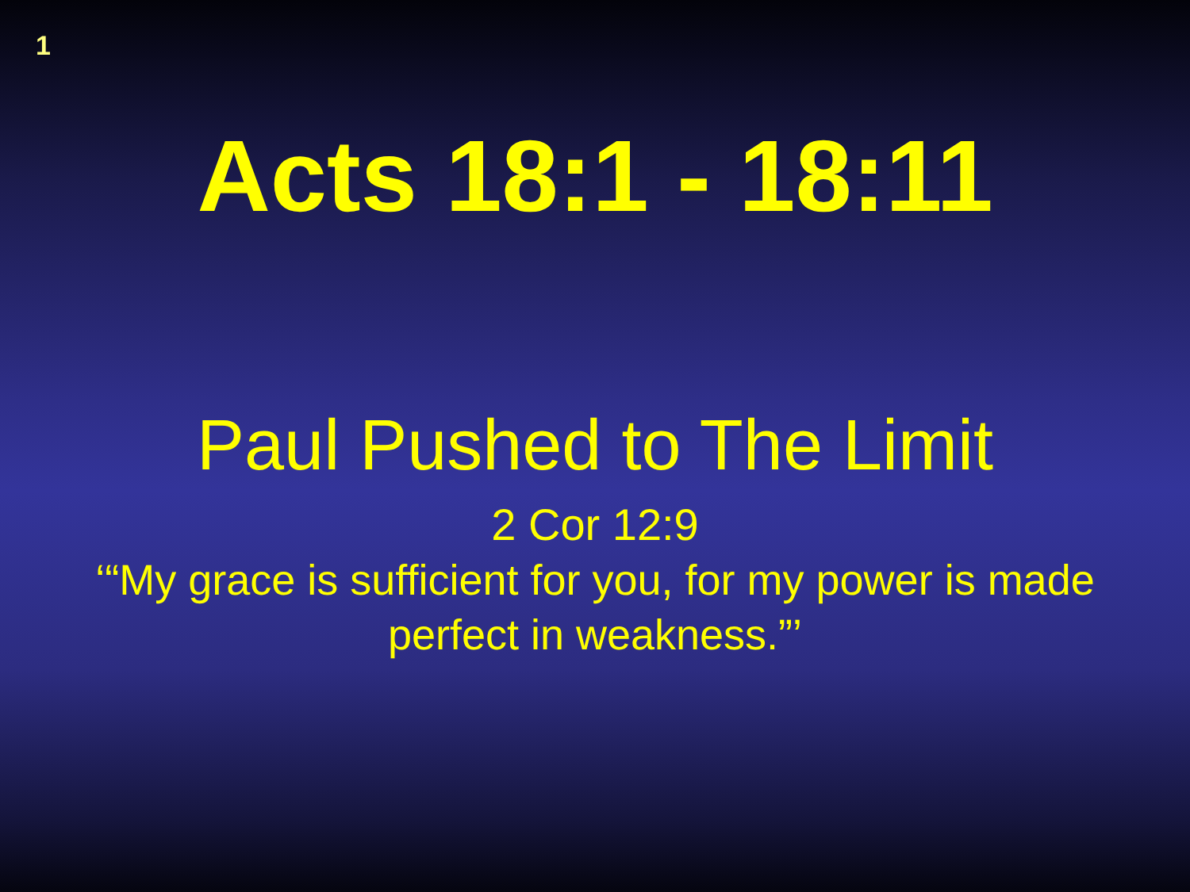1
Acts 18:1 - 18:11
Paul Pushed to The Limit
2 Cor 12:9
‘“My grace is sufficient for you, for my power is made
perfect in weakness.”’